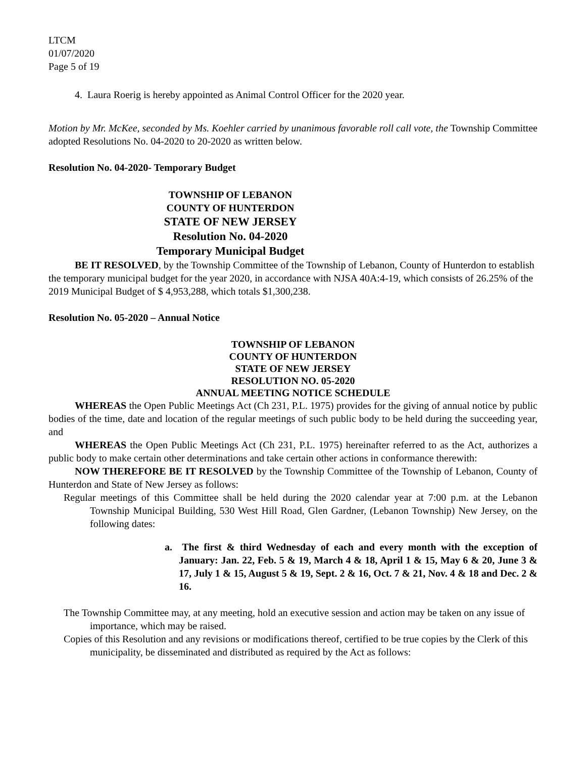LTCM
01/07/2020
Page 5 of 19
4. Laura Roerig is hereby appointed as Animal Control Officer for the 2020 year.
Motion by Mr. McKee, seconded by Ms. Koehler carried by unanimous favorable roll call vote, the Township Committee adopted Resolutions No. 04-2020 to 20-2020 as written below.
Resolution No. 04-2020- Temporary Budget
TOWNSHIP OF LEBANON
COUNTY OF HUNTERDON
STATE OF NEW JERSEY
Resolution No. 04-2020
Temporary Municipal Budget
BE IT RESOLVED, by the Township Committee of the Township of Lebanon, County of Hunterdon to establish the temporary municipal budget for the year 2020, in accordance with NJSA 40A:4-19, which consists of 26.25% of the 2019 Municipal Budget of $ 4,953,288, which totals $1,300,238.
Resolution No. 05-2020 – Annual Notice
TOWNSHIP OF LEBANON
COUNTY OF HUNTERDON
STATE OF NEW JERSEY
RESOLUTION NO. 05-2020
ANNUAL MEETING NOTICE SCHEDULE
WHEREAS the Open Public Meetings Act (Ch 231, P.L. 1975) provides for the giving of annual notice by public bodies of the time, date and location of the regular meetings of such public body to be held during the succeeding year, and
WHEREAS the Open Public Meetings Act (Ch 231, P.L. 1975) hereinafter referred to as the Act, authorizes a public body to make certain other determinations and take certain other actions in conformance therewith:
NOW THEREFORE BE IT RESOLVED by the Township Committee of the Township of Lebanon, County of Hunterdon and State of New Jersey as follows:
Regular meetings of this Committee shall be held during the 2020 calendar year at 7:00 p.m. at the Lebanon Township Municipal Building, 530 West Hill Road, Glen Gardner, (Lebanon Township) New Jersey, on the following dates:
a. The first & third Wednesday of each and every month with the exception of January: Jan. 22, Feb. 5 & 19, March 4 & 18, April 1 & 15, May 6 & 20, June 3 & 17, July 1 & 15, August 5 & 19, Sept. 2 & 16, Oct. 7 & 21, Nov. 4 & 18 and Dec. 2 & 16.
The Township Committee may, at any meeting, hold an executive session and action may be taken on any issue of importance, which may be raised.
Copies of this Resolution and any revisions or modifications thereof, certified to be true copies by the Clerk of this municipality, be disseminated and distributed as required by the Act as follows: